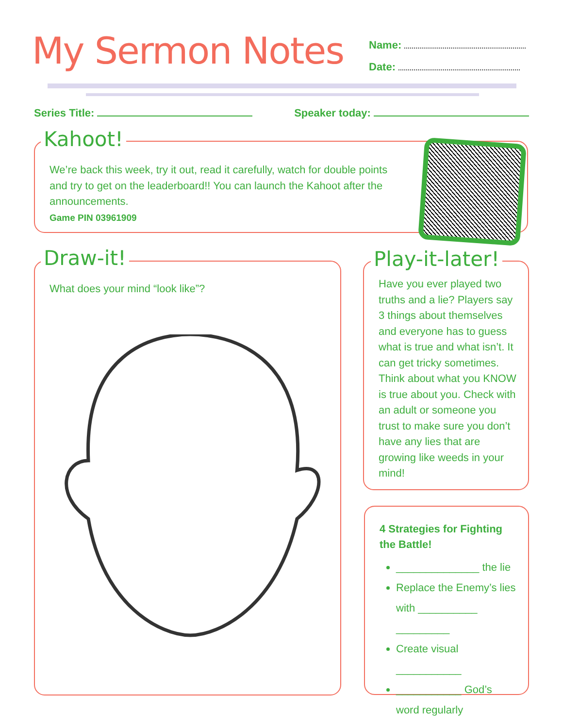My Sermon Notes
Name:
Date:
Series Title: Speaker today:
We’re back this week, try it out, read it carefully, watch for double points and try to get on the leaderboard!! You can launch the Kahoot after the announcements.
Game PIN 03961909
Kahoot!
What does your mind “look like”? Draw-it!
Have you ever played two truths and a lie? Players say 3 things about themselves and everyone has to guess what is true and what isn’t. It can get tricky sometimes. Think about what you KNOW is true about you. Check with an adult or someone you trust to make sure you don’t have any lies that are growing like weeds in your mind!
Play-it-later!
4 Strategies for Fighting the Battle!
______________ the lie
Replace the Enemy’s lies with __________ _________
Create visual ___________
___________ God’s word regularly